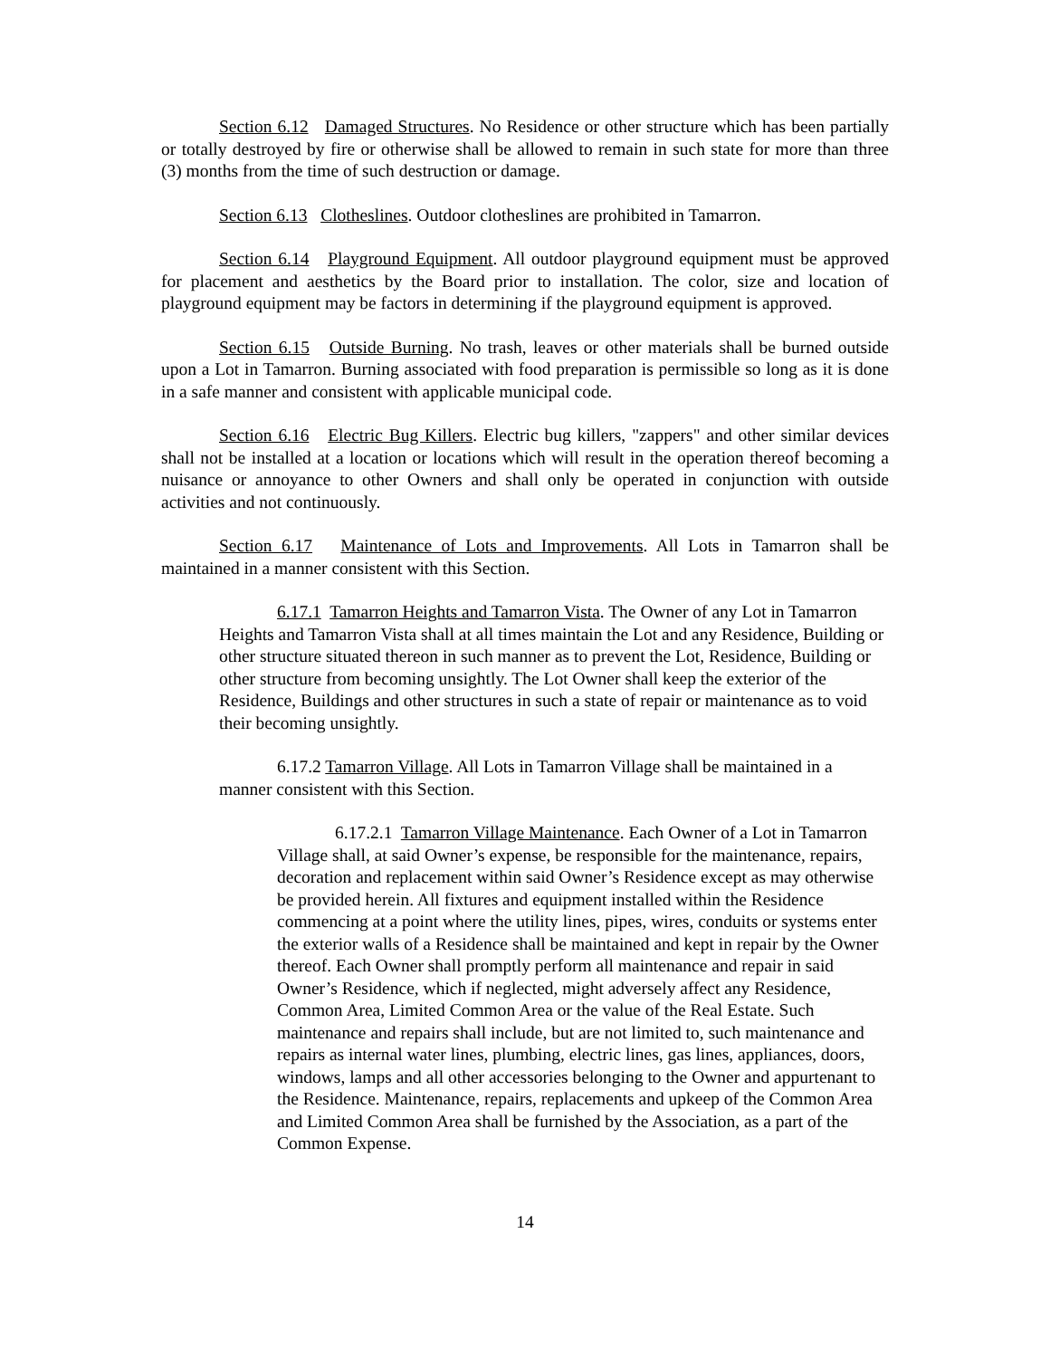Section 6.12 Damaged Structures. No Residence or other structure which has been partially or totally destroyed by fire or otherwise shall be allowed to remain in such state for more than three (3) months from the time of such destruction or damage.
Section 6.13 Clotheslines. Outdoor clotheslines are prohibited in Tamarron.
Section 6.14 Playground Equipment. All outdoor playground equipment must be approved for placement and aesthetics by the Board prior to installation. The color, size and location of playground equipment may be factors in determining if the playground equipment is approved.
Section 6.15 Outside Burning. No trash, leaves or other materials shall be burned outside upon a Lot in Tamarron. Burning associated with food preparation is permissible so long as it is done in a safe manner and consistent with applicable municipal code.
Section 6.16 Electric Bug Killers. Electric bug killers, "zappers" and other similar devices shall not be installed at a location or locations which will result in the operation thereof becoming a nuisance or annoyance to other Owners and shall only be operated in conjunction with outside activities and not continuously.
Section 6.17 Maintenance of Lots and Improvements. All Lots in Tamarron shall be maintained in a manner consistent with this Section.
6.17.1 Tamarron Heights and Tamarron Vista. The Owner of any Lot in Tamarron Heights and Tamarron Vista shall at all times maintain the Lot and any Residence, Building or other structure situated thereon in such manner as to prevent the Lot, Residence, Building or other structure from becoming unsightly. The Lot Owner shall keep the exterior of the Residence, Buildings and other structures in such a state of repair or maintenance as to void their becoming unsightly.
6.17.2 Tamarron Village. All Lots in Tamarron Village shall be maintained in a manner consistent with this Section.
6.17.2.1 Tamarron Village Maintenance. Each Owner of a Lot in Tamarron Village shall, at said Owner’s expense, be responsible for the maintenance, repairs, decoration and replacement within said Owner’s Residence except as may otherwise be provided herein. All fixtures and equipment installed within the Residence commencing at a point where the utility lines, pipes, wires, conduits or systems enter the exterior walls of a Residence shall be maintained and kept in repair by the Owner thereof. Each Owner shall promptly perform all maintenance and repair in said Owner’s Residence, which if neglected, might adversely affect any Residence, Common Area, Limited Common Area or the value of the Real Estate. Such maintenance and repairs shall include, but are not limited to, such maintenance and repairs as internal water lines, plumbing, electric lines, gas lines, appliances, doors, windows, lamps and all other accessories belonging to the Owner and appurtenant to the Residence. Maintenance, repairs, replacements and upkeep of the Common Area and Limited Common Area shall be furnished by the Association, as a part of the Common Expense.
14